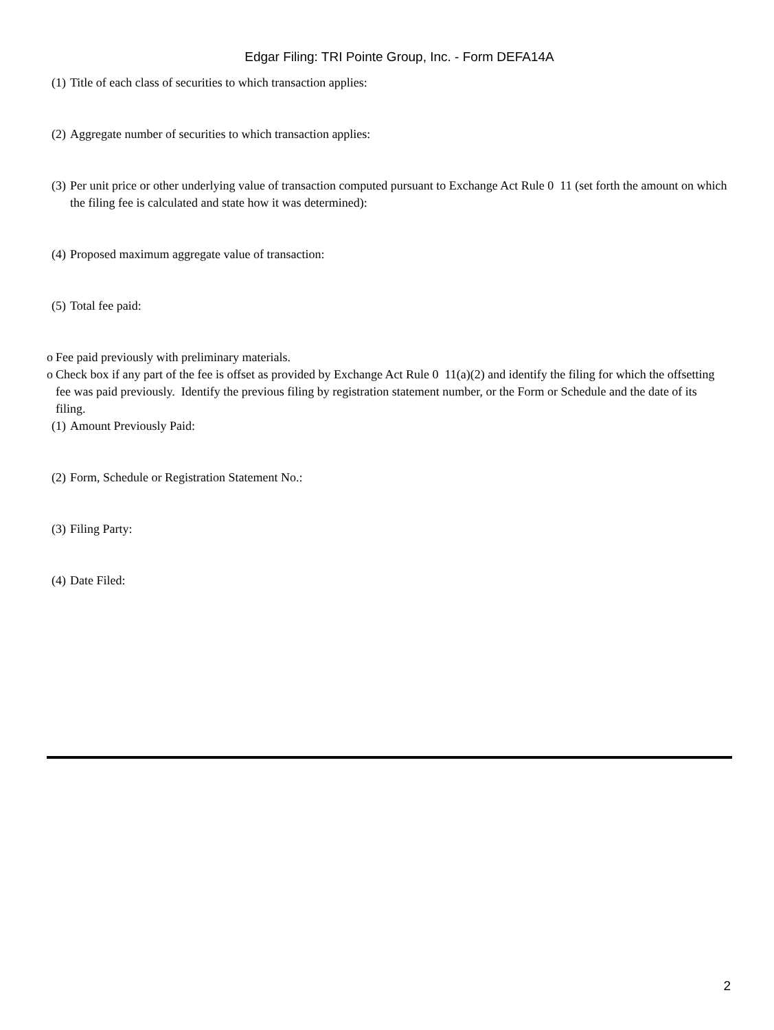Edgar Filing: TRI Pointe Group, Inc. - Form DEFA14A
(1) Title of each class of securities to which transaction applies:
(2) Aggregate number of securities to which transaction applies:
(3) Per unit price or other underlying value of transaction computed pursuant to Exchange Act Rule 0 11 (set forth the amount on which the filing fee is calculated and state how it was determined):
(4) Proposed maximum aggregate value of transaction:
(5) Total fee paid:
o Fee paid previously with preliminary materials.
o Check box if any part of the fee is offset as provided by Exchange Act Rule 0 11(a)(2) and identify the filing for which the offsetting fee was paid previously. Identify the previous filing by registration statement number, or the Form or Schedule and the date of its filing.
(1) Amount Previously Paid:
(2) Form, Schedule or Registration Statement No.:
(3) Filing Party:
(4) Date Filed:
2